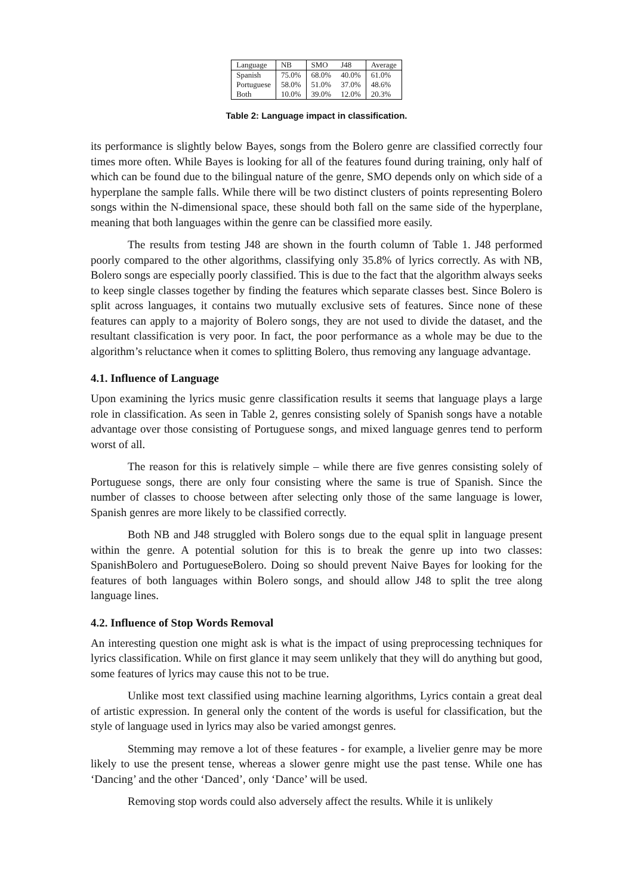| Language | NB | SMO | J48 | Average |
| --- | --- | --- | --- | --- |
| Spanish | 75.0% | 68.0% | 40.0% | 61.0% |
| Portuguese | 58.0% | 51.0% | 37.0% | 48.6% |
| Both | 10.0% | 39.0% | 12.0% | 20.3% |
Table 2: Language impact in classification.
its performance is slightly below Bayes, songs from the Bolero genre are classified correctly four times more often. While Bayes is looking for all of the features found during training, only half of which can be found due to the bilingual nature of the genre, SMO depends only on which side of a hyperplane the sample falls. While there will be two distinct clusters of points representing Bolero songs within the N-dimensional space, these should both fall on the same side of the hyperplane, meaning that both languages within the genre can be classified more easily.
The results from testing J48 are shown in the fourth column of Table 1. J48 performed poorly compared to the other algorithms, classifying only 35.8% of lyrics correctly. As with NB, Bolero songs are especially poorly classified. This is due to the fact that the algorithm always seeks to keep single classes together by finding the features which separate classes best. Since Bolero is split across languages, it contains two mutually exclusive sets of features. Since none of these features can apply to a majority of Bolero songs, they are not used to divide the dataset, and the resultant classification is very poor. In fact, the poor performance as a whole may be due to the algorithm’s reluctance when it comes to splitting Bolero, thus removing any language advantage.
4.1. Influence of Language
Upon examining the lyrics music genre classification results it seems that language plays a large role in classification. As seen in Table 2, genres consisting solely of Spanish songs have a notable advantage over those consisting of Portuguese songs, and mixed language genres tend to perform worst of all.
The reason for this is relatively simple – while there are five genres consisting solely of Portuguese songs, there are only four consisting where the same is true of Spanish. Since the number of classes to choose between after selecting only those of the same language is lower, Spanish genres are more likely to be classified correctly.
Both NB and J48 struggled with Bolero songs due to the equal split in language present within the genre. A potential solution for this is to break the genre up into two classes: SpanishBolero and PortugueseBolero. Doing so should prevent Naive Bayes for looking for the features of both languages within Bolero songs, and should allow J48 to split the tree along language lines.
4.2. Influence of Stop Words Removal
An interesting question one might ask is what is the impact of using preprocessing techniques for lyrics classification. While on first glance it may seem unlikely that they will do anything but good, some features of lyrics may cause this not to be true.
Unlike most text classified using machine learning algorithms, Lyrics contain a great deal of artistic expression. In general only the content of the words is useful for classification, but the style of language used in lyrics may also be varied amongst genres.
Stemming may remove a lot of these features - for example, a livelier genre may be more likely to use the present tense, whereas a slower genre might use the past tense. While one has ‘Dancing’ and the other ‘Danced’, only ‘Dance’ will be used.
Removing stop words could also adversely affect the results. While it is unlikely